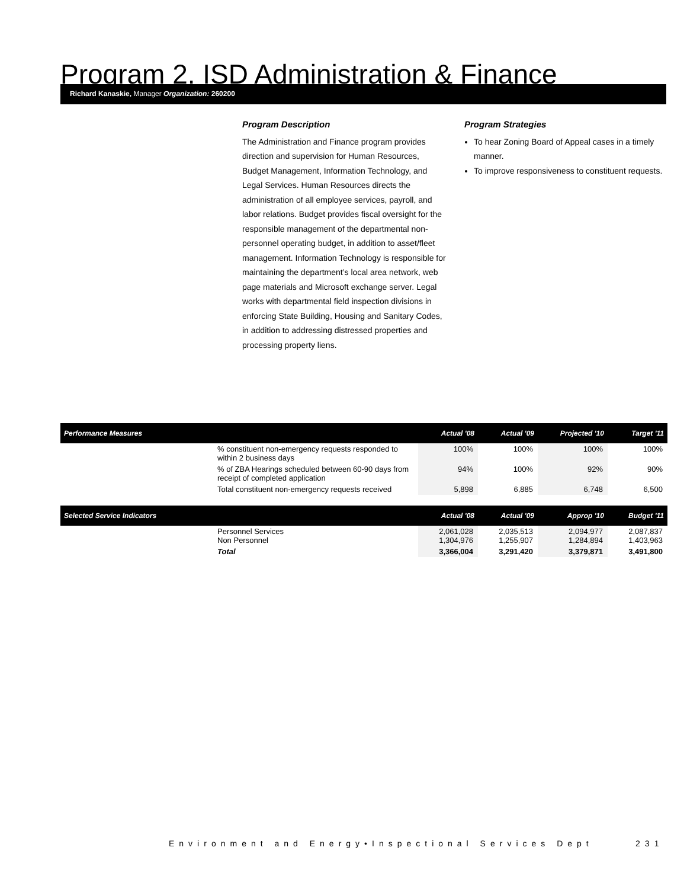Program 2. ISD Administration & Finance
Richard Kanaskie, Manager Organization: 260200
Program Description
The Administration and Finance program provides direction and supervision for Human Resources, Budget Management, Information Technology, and Legal Services. Human Resources directs the administration of all employee services, payroll, and labor relations. Budget provides fiscal oversight for the responsible management of the departmental non-personnel operating budget, in addition to asset/fleet management. Information Technology is responsible for maintaining the department’s local area network, web page materials and Microsoft exchange server. Legal works with departmental field inspection divisions in enforcing State Building, Housing and Sanitary Codes, in addition to addressing distressed properties and processing property liens.
Program Strategies
To hear Zoning Board of Appeal cases in a timely manner.
To improve responsiveness to constituent requests.
| Performance Measures | | Actual '08 | Actual '09 | Projected '10 | Target '11 |
| --- | --- | --- | --- | --- | --- |
| | % constituent non-emergency requests responded to within 2 business days | 100% | 100% | 100% | 100% |
| | % of ZBA Hearings scheduled between 60-90 days from receipt of completed application | 94% | 100% | 92% | 90% |
| | Total constituent non-emergency requests received | 5,898 | 6,885 | 6,748 | 6,500 |
| Selected Service Indicators | | Actual '08 | Actual '09 | Approp '10 | Budget '11 |
| | Personnel Services Non Personnel | 2,061,028 1,304,976 | 2,035,513 1,255,907 | 2,094,977 1,284,894 | 2,087,837 1,403,963 |
| | Total | 3,366,004 | 3,291,420 | 3,379,871 | 3,491,800 |
Environment and Energy•Inspectional Services Dept 231